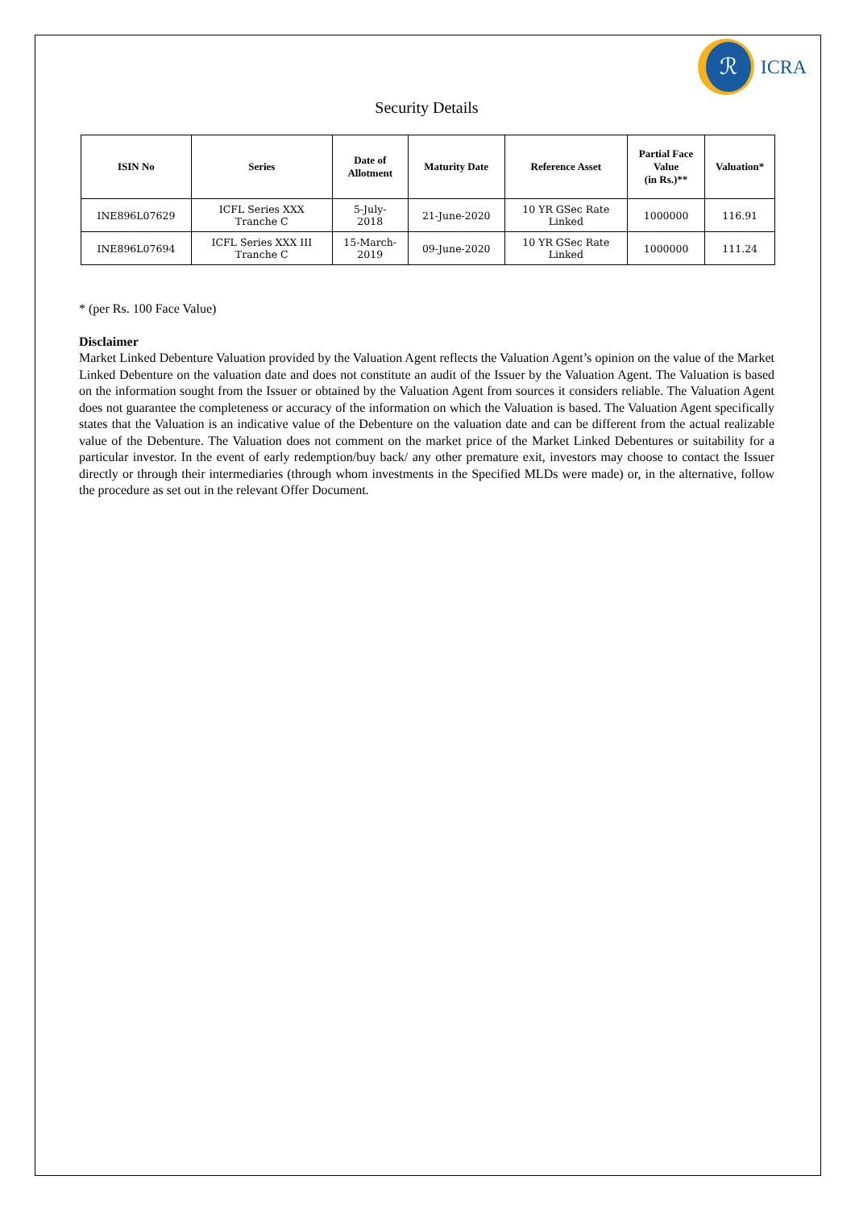ℛ
ICRA
Security Details
| ISIN No | Series | Date of Allotment | Maturity Date | Reference Asset | Partial Face Value (in Rs.)** | Valuation* |
| --- | --- | --- | --- | --- | --- | --- |
| INE896L07629 | ICFL Series XXX Tranche C | 5-July- 2018 | 21-June-2020 | 10 YR GSec Rate Linked | 1000000 | 116.91 |
| INE896L07694 | ICFL Series XXX III Tranche C | 15-March- 2019 | 09-June-2020 | 10 YR GSec Rate Linked | 1000000 | 111.24 |
* (per Rs. 100 Face Value)
Disclaimer
Market Linked Debenture Valuation provided by the Valuation Agent reflects the Valuation Agent’s opinion on the value of the Market Linked Debenture on the valuation date and does not constitute an audit of the Issuer by the Valuation Agent. The Valuation is based on the information sought from the Issuer or obtained by the Valuation Agent from sources it considers reliable. The Valuation Agent does not guarantee the completeness or accuracy of the information on which the Valuation is based. The Valuation Agent specifically states that the Valuation is an indicative value of the Debenture on the valuation date and can be different from the actual realizable value of the Debenture. The Valuation does not comment on the market price of the Market Linked Debentures or suitability for a particular investor. In the event of early redemption/buy back/ any other premature exit, investors may choose to contact the Issuer directly or through their intermediaries (through whom investments in the Specified MLDs were made) or, in the alternative, follow the procedure as set out in the relevant Offer Document.